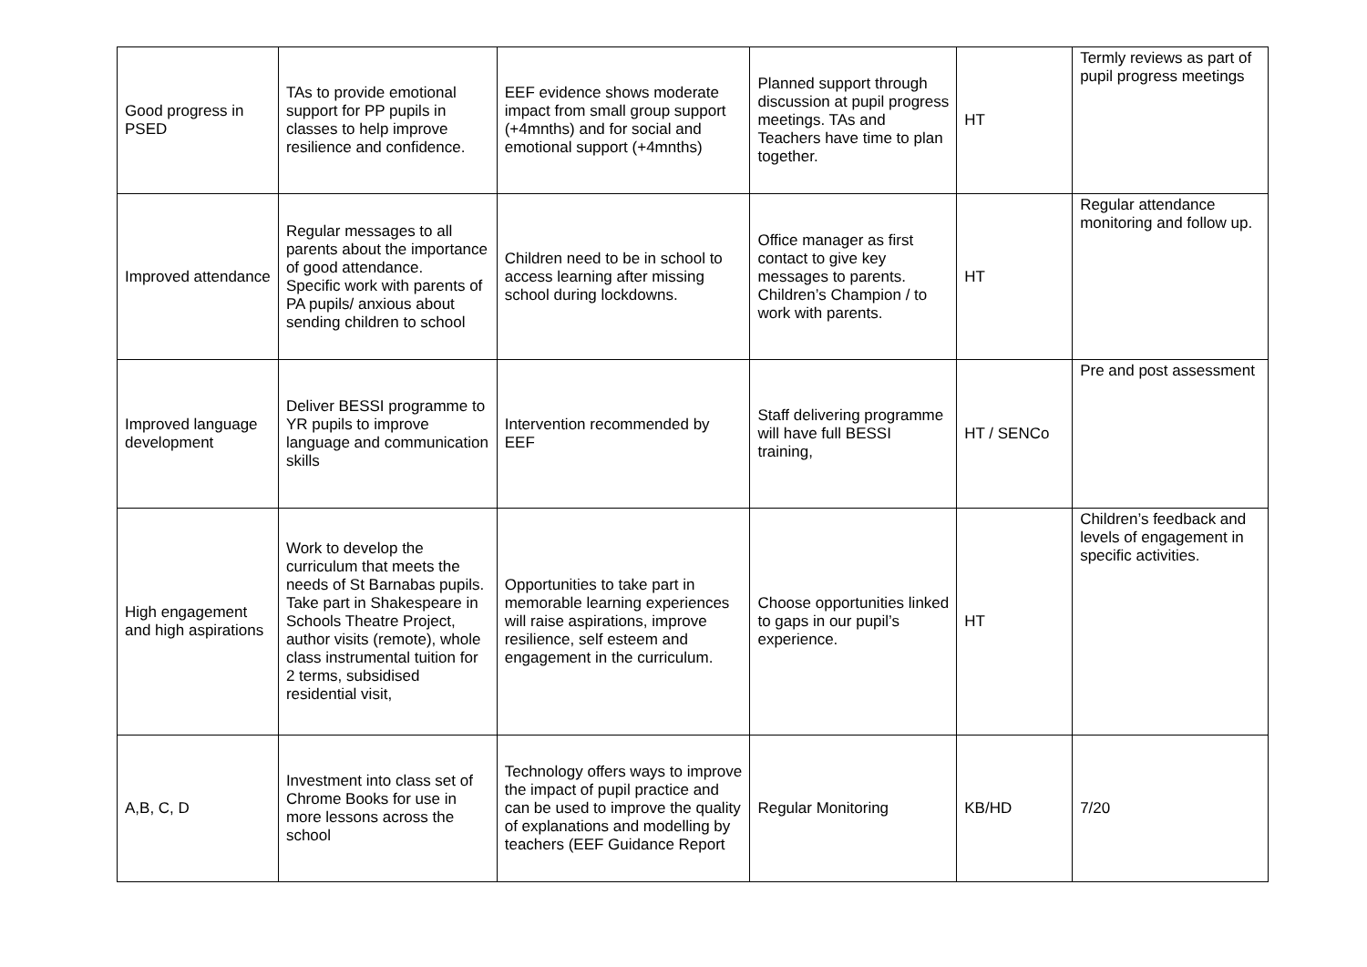| Good progress in PSED | TAs to provide emotional support for PP pupils in classes to help improve resilience and confidence. | EEF evidence shows moderate impact from small group support (+4mnths) and for social and emotional support (+4mnths) | Planned support through discussion at pupil progress meetings. TAs and Teachers have time to plan together. | HT | Termly reviews as part of pupil progress meetings |
| Improved attendance | Regular messages to all parents about the importance of good attendance. Specific work with parents of PA pupils/ anxious about sending children to school | Children need to be in school to access learning after missing school during lockdowns. | Office manager as first contact to give key messages to parents. Children’s Champion / to work with parents. | HT | Regular attendance monitoring and follow up. |
| Improved language development | Deliver BESSI programme to YR pupils to improve language and communication skills | Intervention recommended by EEF | Staff delivering programme will have full BESSI training, | HT / SENCo | Pre and post assessment |
| High engagement and high aspirations | Work to develop the curriculum that meets the needs of St Barnabas pupils. Take part in Shakespeare in Schools Theatre Project, author visits (remote), whole class instrumental tuition for 2 terms, subsidised residential visit, | Opportunities to take part in memorable learning experiences will raise aspirations, improve resilience, self esteem and engagement in the curriculum. | Choose opportunities linked to gaps in our pupil’s experience. | HT | Children’s feedback and levels of engagement in specific activities. |
| A,B, C, D | Investment into class set of Chrome Books for use in more lessons across the school | Technology offers ways to improve the impact of pupil practice and can be used to improve the quality of explanations and modelling by teachers (EEF Guidance Report | Regular Monitoring | KB/HD | 7/20 |